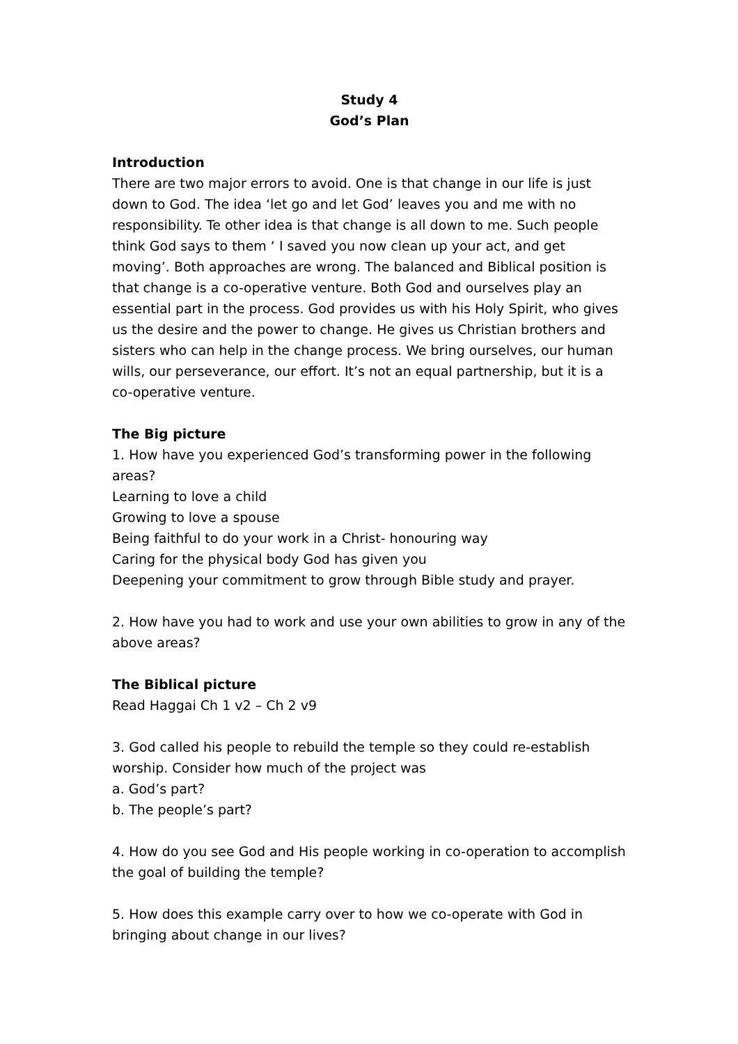Study 4
God’s Plan
Introduction
There are two major errors to avoid. One is that change in our life is just down to God. The idea ‘let go and let God’ leaves you and me with no responsibility. Te other idea is that change is all down to me. Such people think God says to them ‘ I saved you now clean up your act, and get moving’. Both approaches are wrong. The balanced and Biblical position is that change is a co-operative venture. Both God and ourselves play an essential part in the process. God provides us with his Holy Spirit, who gives us the desire and the power to change. He gives us Christian brothers and sisters who can help in the change process. We bring ourselves, our human wills, our perseverance, our effort. It’s not an equal partnership, but it is a co-operative venture.
The Big picture
1. How have you experienced God’s transforming power in the following areas?
Learning to love a child
Growing to love a spouse
Being faithful to do your work in a Christ- honouring way
Caring for the physical body God has given you
Deepening your commitment to grow through Bible study and prayer.
2. How have you had to work and use your own abilities to grow in any of the above areas?
The Biblical picture
Read Haggai Ch 1 v2 – Ch 2 v9
3. God called his people to rebuild the temple so they could re-establish worship. Consider how much of the project was
a. God’s part?
b. The people’s part?
4. How do you see God and His people working in co-operation to accomplish the goal of building the temple?
5. How does this example carry over to how we co-operate with God in bringing about change in our lives?